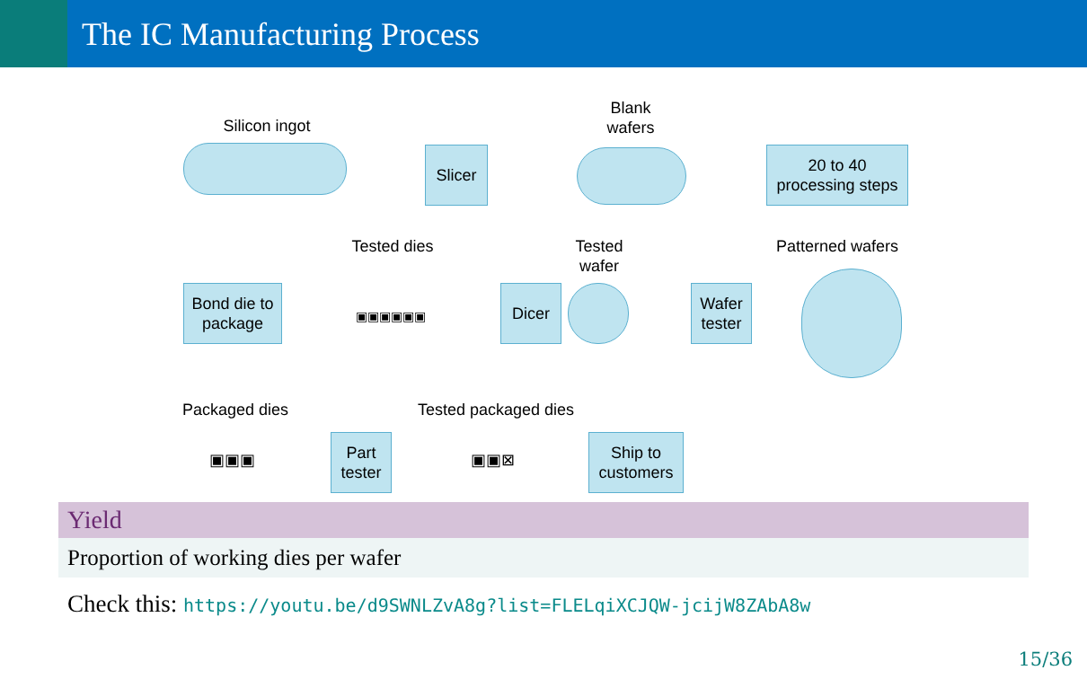The IC Manufacturing Process
Silicon ingot
Slicer
Blank wafers
20 to 40 processing steps
Patterned wafers
Wafer tester
Tested wafer
Dicer
Tested dies
▣▣▣▣▣▣
Bond die to package
Packaged dies
Tested packaged dies
▣▣▣
Part tester
▣▣⊠
Ship to customers
Yield
Proportion of working dies per wafer
Check this: https://youtu.be/d9SWNLZvA8g?list=FLELqiXCJQW-jcijW8ZAbA8w
15/36